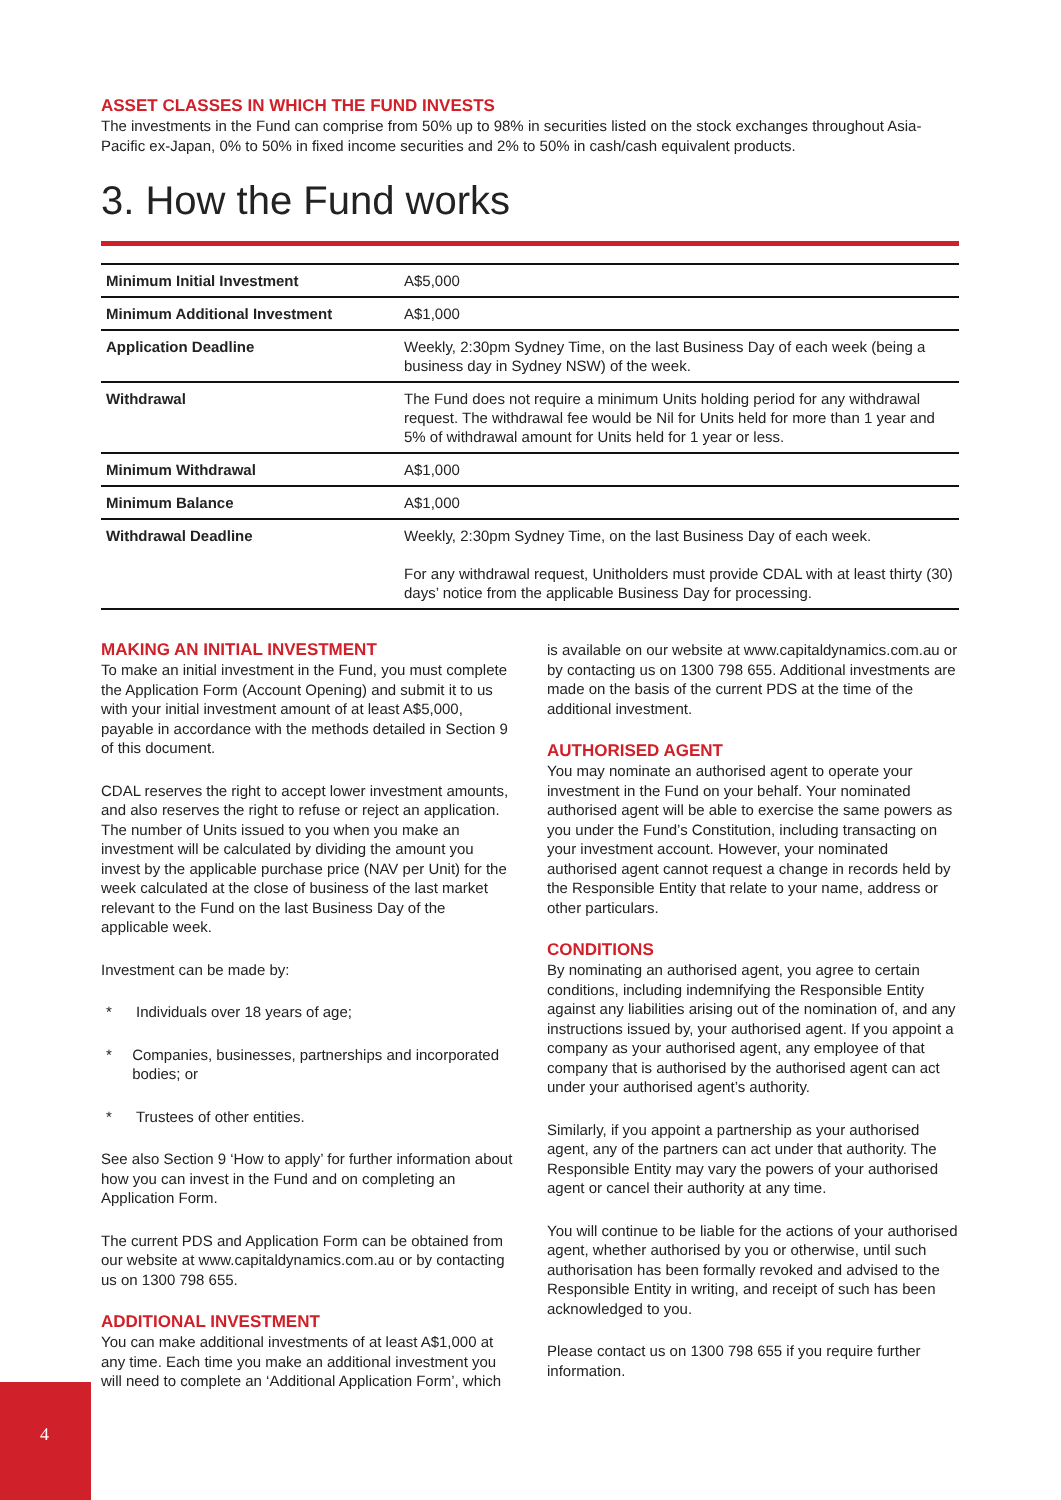ASSET CLASSES IN WHICH THE FUND INVESTS
The investments in the Fund can comprise from 50% up to 98% in securities listed on the stock exchanges throughout Asia-Pacific ex-Japan, 0% to 50% in fixed income securities and 2% to 50% in cash/cash equivalent products.
3. How the Fund works
| Minimum Initial Investment | A$5,000 |
| Minimum Additional Investment | A$1,000 |
| Application Deadline | Weekly, 2:30pm Sydney Time, on the last Business Day of each week (being a business day in Sydney NSW) of the week. |
| Withdrawal | The Fund does not require a minimum Units holding period for any withdrawal request. The withdrawal fee would be Nil for Units held for more than 1 year and 5% of withdrawal amount for Units held for 1 year or less. |
| Minimum Withdrawal | A$1,000 |
| Minimum Balance | A$1,000 |
| Withdrawal Deadline | Weekly, 2:30pm Sydney Time, on the last Business Day of each week. For any withdrawal request, Unitholders must provide CDAL with at least thirty (30) days’ notice from the applicable Business Day for processing. |
MAKING AN INITIAL INVESTMENT
To make an initial investment in the Fund, you must complete the Application Form (Account Opening) and submit it to us with your initial investment amount of at least A$5,000, payable in accordance with the methods detailed in Section 9 of this document.
CDAL reserves the right to accept lower investment amounts, and also reserves the right to refuse or reject an application. The number of Units issued to you when you make an investment will be calculated by dividing the amount you invest by the applicable purchase price (NAV per Unit) for the week calculated at the close of business of the last market relevant to the Fund on the last Business Day of the applicable week.
Investment can be made by:
* Individuals over 18 years of age;
* Companies, businesses, partnerships and incorporated bodies; or
* Trustees of other entities.
See also Section 9 ‘How to apply’ for further information about how you can invest in the Fund and on completing an Application Form.
The current PDS and Application Form can be obtained from our website at www.capitaldynamics.com.au or by contacting us on 1300 798 655.
ADDITIONAL INVESTMENT
You can make additional investments of at least A$1,000 at any time. Each time you make an additional investment you will need to complete an ‘Additional Application Form’, which
is available on our website at www.capitaldynamics.com.au or by contacting us on 1300 798 655. Additional investments are made on the basis of the current PDS at the time of the additional investment.
AUTHORISED AGENT
You may nominate an authorised agent to operate your investment in the Fund on your behalf. Your nominated authorised agent will be able to exercise the same powers as you under the Fund’s Constitution, including transacting on your investment account. However, your nominated authorised agent cannot request a change in records held by the Responsible Entity that relate to your name, address or other particulars.
CONDITIONS
By nominating an authorised agent, you agree to certain conditions, including indemnifying the Responsible Entity against any liabilities arising out of the nomination of, and any instructions issued by, your authorised agent. If you appoint a company as your authorised agent, any employee of that company that is authorised by the authorised agent can act under your authorised agent’s authority.
Similarly, if you appoint a partnership as your authorised agent, any of the partners can act under that authority. The Responsible Entity may vary the powers of your authorised agent or cancel their authority at any time.
You will continue to be liable for the actions of your authorised agent, whether authorised by you or otherwise, until such authorisation has been formally revoked and advised to the Responsible Entity in writing, and receipt of such has been acknowledged to you.
Please contact us on 1300 798 655 if you require further information.
4